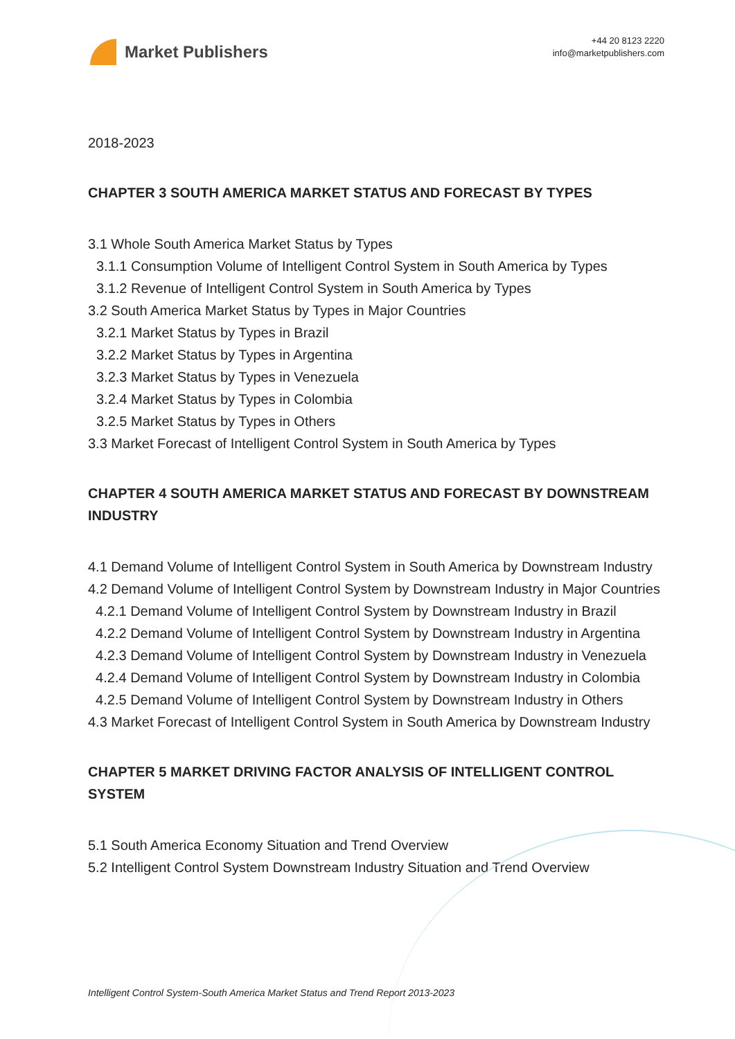Market Publishers
+44 20 8123 2220
info@marketpublishers.com
2018-2023
CHAPTER 3 SOUTH AMERICA MARKET STATUS AND FORECAST BY TYPES
3.1 Whole South America Market Status by Types
3.1.1 Consumption Volume of Intelligent Control System in South America by Types
3.1.2 Revenue of Intelligent Control System in South America by Types
3.2 South America Market Status by Types in Major Countries
3.2.1 Market Status by Types in Brazil
3.2.2 Market Status by Types in Argentina
3.2.3 Market Status by Types in Venezuela
3.2.4 Market Status by Types in Colombia
3.2.5 Market Status by Types in Others
3.3 Market Forecast of Intelligent Control System in South America by Types
CHAPTER 4 SOUTH AMERICA MARKET STATUS AND FORECAST BY DOWNSTREAM INDUSTRY
4.1 Demand Volume of Intelligent Control System in South America by Downstream Industry
4.2 Demand Volume of Intelligent Control System by Downstream Industry in Major Countries
4.2.1 Demand Volume of Intelligent Control System by Downstream Industry in Brazil
4.2.2 Demand Volume of Intelligent Control System by Downstream Industry in Argentina
4.2.3 Demand Volume of Intelligent Control System by Downstream Industry in Venezuela
4.2.4 Demand Volume of Intelligent Control System by Downstream Industry in Colombia
4.2.5 Demand Volume of Intelligent Control System by Downstream Industry in Others
4.3 Market Forecast of Intelligent Control System in South America by Downstream Industry
CHAPTER 5 MARKET DRIVING FACTOR ANALYSIS OF INTELLIGENT CONTROL SYSTEM
5.1 South America Economy Situation and Trend Overview
5.2 Intelligent Control System Downstream Industry Situation and Trend Overview
Intelligent Control System-South America Market Status and Trend Report 2013-2023